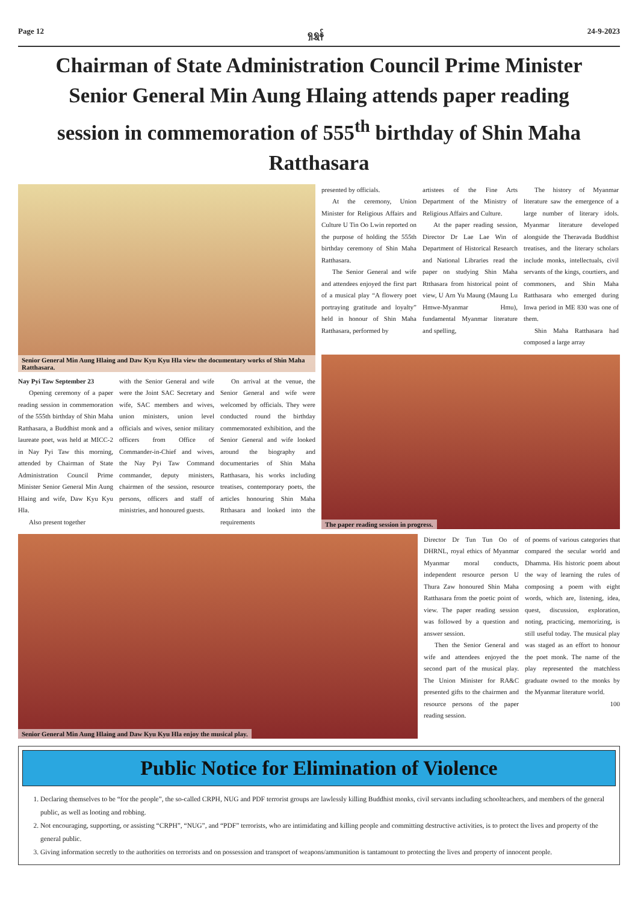Page 12 ရှ​ရွှန် 24-9-2023
Chairman of State Administration Council Prime Minister Senior General Min Aung Hlaing attends paper reading session in commemoration of 555<sup>th</sup> birthday of Shin Maha Ratthasara
Senior General Min Aung Hlaing and Daw Kyu Kyu Hla view the documentary works of Shin Maha Ratthasara.
Nay Pyi Taw September 23
Opening ceremony of a paper reading session in commemoration of the 555th birthday of Shin Maha Ratthasara, a Buddhist monk and a laureate poet, was held at MICC-2 in Nay Pyi Taw this morning, attended by Chairman of State Administration Council Prime Minister Senior General Min Aung Hlaing and wife, Daw Kyu Kyu Hla.
Also present together
with the Senior General and wife were the Joint SAC Secretary and wife, SAC members and wives, union ministers, union level officials and wives, senior military officers from Office of Commander-in-Chief and wives, the Nay Pyi Taw Command commander, deputy ministers, chairmen of the session, resource persons, officers and staff of ministries, and honoured guests.
On arrival at the venue, the Senior General and wife were welcomed by officials. They were conducted round the birthday commemorated exhibition, and the Senior General and wife looked around the biography and documentaries of Shin Maha Ratthasara, his works including treatises, contemporary poets, the articles honouring Shin Maha Rtthasara and looked into the requirements
presented by officials.
At the ceremony, Union Minister for Religious Affairs and Culture U Tin Oo Lwin reported on the purpose of holding the 555th birthday ceremony of Shin Maha Ratthasara.
The Senior General and wife and attendees enjoyed the first part of a musical play “A flowery poet portraying gratitude and loyalty” held in honour of Shin Maha Ratthasara, performed by
artistees of the Fine Arts Department of the Ministry of Religious Affairs and Culture.
At the paper reading session, Director Dr Lae Lae Win of Department of Historical Research and National Libraries read the paper on studying Shin Maha Rtthasara from historical point of view, U Arn Yu Maung (Maung Lu Hmwe-Myanmar Hmu), fundamental Myanmar literature and spelling,
The history of Myanmar literature saw the emergence of a large number of literary idols. Myanmar literature developed alongside the Theravada Buddhist treatises, and the literary scholars include monks, intellectuals, civil servants of the kings, courtiers, and commoners, and Shin Maha Ratthasara who emerged during Inwa period in ME 830 was one of them.
Shin Maha Ratthasara had composed a large array
The paper reading session in progress.
Senior General Min Aung Hlaing and Daw Kyu Kyu Hla enjoy the musical play.
Director Dr Tun Tun Oo of DHRNL, royal ethics of Myanmar Myanmar moral conducts, independent resource person U Thura Zaw honoured Shin Maha Ratthasara from the poetic point of view. The paper reading session was followed by a question and answer session.
Then the Senior General and wife and attendees enjoyed the second part of the musical play. The Union Minister for RA&C presented gifts to the chairmen and resource persons of the paper reading session.
of poems of various categories that compared the secular world and Dhamma. His historic poem about the way of learning the rules of composing a poem with eight words, which are, listening, idea, quest, discussion, exploration, noting, practicing, memorizing, is still useful today. The musical play was staged as an effort to honour the poet monk. The name of the play represented the matchless graduate owned to the monks by the Myanmar literature world.
100
Public Notice for Elimination of Violence
1. Declaring themselves to be “for the people”, the so-called CRPH, NUG and PDF terrorist groups are lawlessly killing Buddhist monks, civil servants including schoolteachers, and members of the general public, as well as looting and robbing.
2. Not encouraging, supporting, or assisting “CRPH”, “NUG”, and “PDF” terrorists, who are intimidating and killing people and committing destructive activities, is to protect the lives and property of the general public.
3. Giving information secretly to the authorities on terrorists and on possession and transport of weapons/ammunition is tantamount to protecting the lives and property of innocent people.